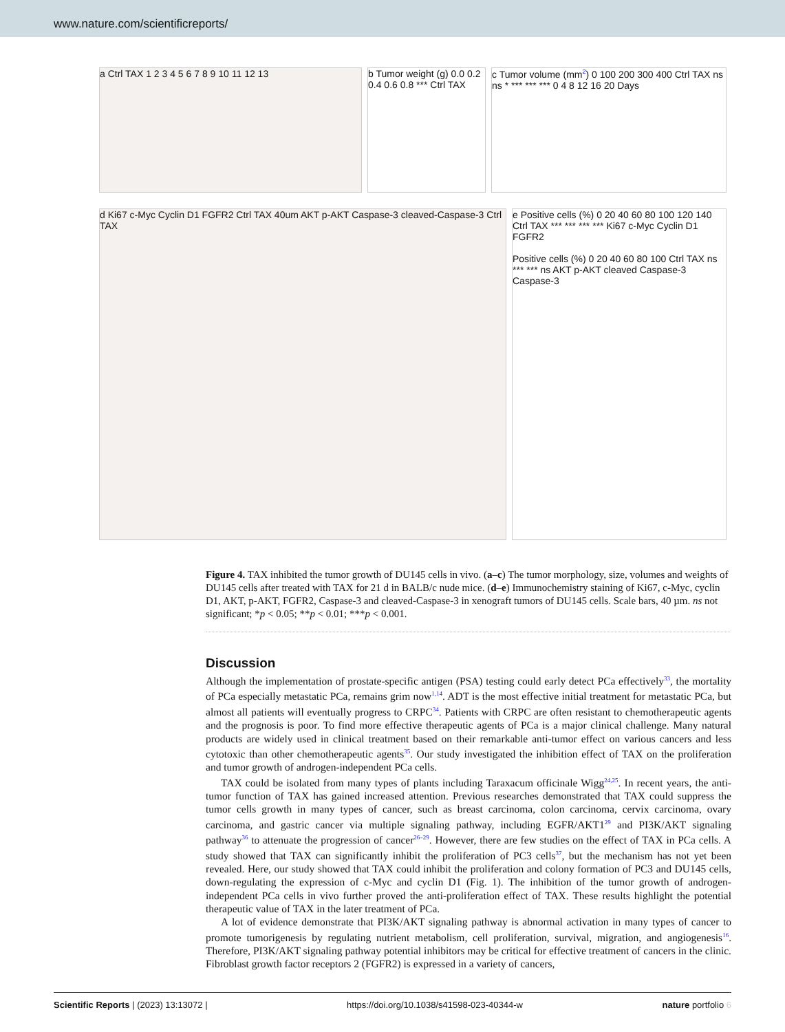www.nature.com/scientificreports/
a Ctrl TAX 1 2 3 4 5 6 7 8 9 10 11 12 13
b Tumor weight (g) 0.0 0.2 0.4 0.6 0.8 *** Ctrl TAX
c Tumor volume (mm<sup>2</sup>) 0 100 200 300 400 Ctrl TAX ns ns * *** *** *** 0 4 8 12 16 20 Days
d Ki67 c-Myc Cyclin D1 FGFR2 Ctrl TAX 40um AKT p-AKT Caspase-3 cleaved-Caspase-3 Ctrl TAX
e Positive cells (%) 0 20 40 60 80 100 120 140 Ctrl TAX *** *** *** *** Ki67 c-Myc Cyclin D1 FGFR2
Positive cells (%) 0 20 40 60 80 100 Ctrl TAX ns *** *** ns AKT p-AKT cleaved Caspase-3 Caspase-3
Figure 4. TAX inhibited the tumor growth of DU145 cells in vivo. (a–c) The tumor morphology, size, volumes and weights of DU145 cells after treated with TAX for 21 d in BALB/c nude mice. (d–e) Immunochemistry staining of Ki67, c-Myc, cyclin D1, AKT, p-AKT, FGFR2, Caspase-3 and cleaved-Caspase-3 in xenograft tumors of DU145 cells. Scale bars, 40 µm. ns not significant; *p < 0.05; **p < 0.01; ***p < 0.001.
Discussion
Although the implementation of prostate-specific antigen (PSA) testing could early detect PCa effectively<sup>33</sup>, the mortality of PCa especially metastatic PCa, remains grim now<sup>1,14</sup>. ADT is the most effective initial treatment for metastatic PCa, but almost all patients will eventually progress to CRPC<sup>34</sup>. Patients with CRPC are often resistant to chemotherapeutic agents and the prognosis is poor. To find more effective therapeutic agents of PCa is a major clinical challenge. Many natural products are widely used in clinical treatment based on their remarkable anti-tumor effect on various cancers and less cytotoxic than other chemotherapeutic agents<sup>35</sup>. Our study investigated the inhibition effect of TAX on the proliferation and tumor growth of androgen-independent PCa cells.
TAX could be isolated from many types of plants including Taraxacum officinale Wigg<sup>24,25</sup>. In recent years, the anti-tumor function of TAX has gained increased attention. Previous researches demonstrated that TAX could suppress the tumor cells growth in many types of cancer, such as breast carcinoma, colon carcinoma, cervix carcinoma, ovary carcinoma, and gastric cancer via multiple signaling pathway, including EGFR/AKT1<sup>29</sup> and PI3K/AKT signaling pathway<sup>36</sup> to attenuate the progression of cancer<sup>26–29</sup>. However, there are few studies on the effect of TAX in PCa cells. A study showed that TAX can significantly inhibit the proliferation of PC3 cells<sup>37</sup>, but the mechanism has not yet been revealed. Here, our study showed that TAX could inhibit the proliferation and colony formation of PC3 and DU145 cells, down-regulating the expression of c-Myc and cyclin D1 (Fig. 1). The inhibition of the tumor growth of androgen-independent PCa cells in vivo further proved the anti-proliferation effect of TAX. These results highlight the potential therapeutic value of TAX in the later treatment of PCa.
A lot of evidence demonstrate that PI3K/AKT signaling pathway is abnormal activation in many types of cancer to promote tumorigenesis by regulating nutrient metabolism, cell proliferation, survival, migration, and angiogenesis<sup>16</sup>. Therefore, PI3K/AKT signaling pathway potential inhibitors may be critical for effective treatment of cancers in the clinic. Fibroblast growth factor receptors 2 (FGFR2) is expressed in a variety of cancers,
Scientific Reports | (2023) 13:13072 | https://doi.org/10.1038/s41598-023-40344-w nature portfolio 6